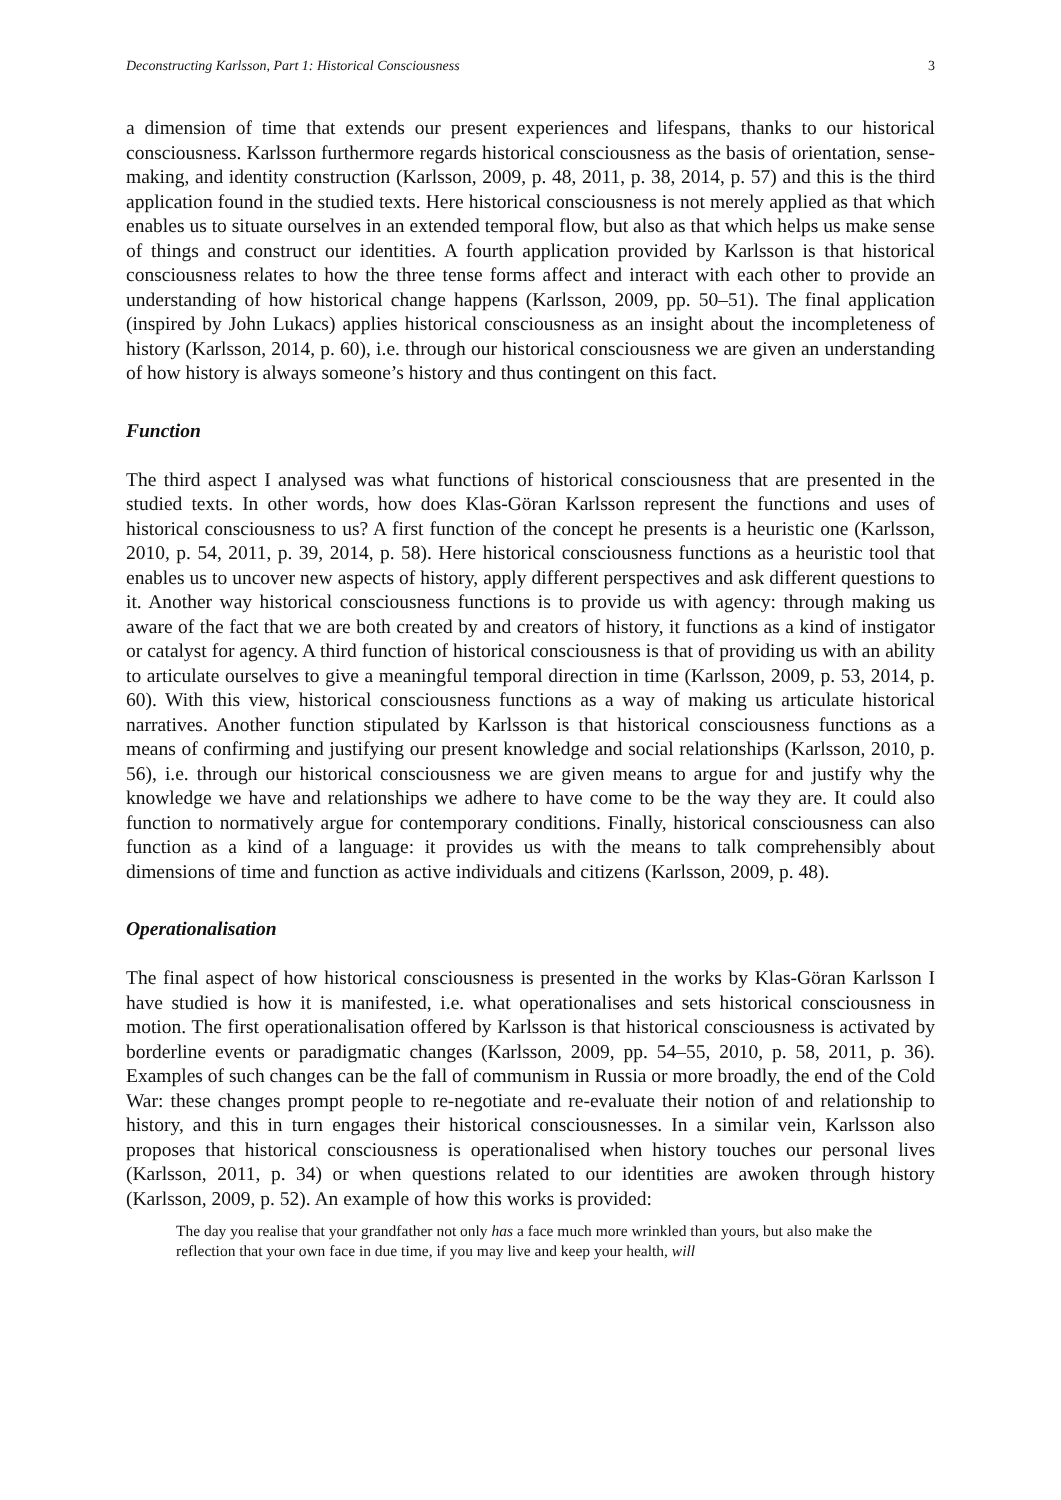Deconstructing Karlsson, Part 1: Historical Consciousness 3
a dimension of time that extends our present experiences and lifespans, thanks to our historical consciousness. Karlsson furthermore regards historical consciousness as the basis of orientation, sense-making, and identity construction (Karlsson, 2009, p. 48, 2011, p. 38, 2014, p. 57) and this is the third application found in the studied texts. Here historical consciousness is not merely applied as that which enables us to situate ourselves in an extended temporal flow, but also as that which helps us make sense of things and construct our identities. A fourth application provided by Karlsson is that historical consciousness relates to how the three tense forms affect and interact with each other to provide an understanding of how historical change happens (Karlsson, 2009, pp. 50–51). The final application (inspired by John Lukacs) applies historical consciousness as an insight about the incompleteness of history (Karlsson, 2014, p. 60), i.e. through our historical consciousness we are given an understanding of how history is always someone’s history and thus contingent on this fact.
Function
The third aspect I analysed was what functions of historical consciousness that are presented in the studied texts. In other words, how does Klas-Göran Karlsson represent the functions and uses of historical consciousness to us? A first function of the concept he presents is a heuristic one (Karlsson, 2010, p. 54, 2011, p. 39, 2014, p. 58). Here historical consciousness functions as a heuristic tool that enables us to uncover new aspects of history, apply different perspectives and ask different questions to it. Another way historical consciousness functions is to provide us with agency: through making us aware of the fact that we are both created by and creators of history, it functions as a kind of instigator or catalyst for agency. A third function of historical consciousness is that of providing us with an ability to articulate ourselves to give a meaningful temporal direction in time (Karlsson, 2009, p. 53, 2014, p. 60). With this view, historical consciousness functions as a way of making us articulate historical narratives. Another function stipulated by Karlsson is that historical consciousness functions as a means of confirming and justifying our present knowledge and social relationships (Karlsson, 2010, p. 56), i.e. through our historical consciousness we are given means to argue for and justify why the knowledge we have and relationships we adhere to have come to be the way they are. It could also function to normatively argue for contemporary conditions. Finally, historical consciousness can also function as a kind of a language: it provides us with the means to talk comprehensibly about dimensions of time and function as active individuals and citizens (Karlsson, 2009, p. 48).
Operationalisation
The final aspect of how historical consciousness is presented in the works by Klas-Göran Karlsson I have studied is how it is manifested, i.e. what operationalises and sets historical consciousness in motion. The first operationalisation offered by Karlsson is that historical consciousness is activated by borderline events or paradigmatic changes (Karlsson, 2009, pp. 54–55, 2010, p. 58, 2011, p. 36). Examples of such changes can be the fall of communism in Russia or more broadly, the end of the Cold War: these changes prompt people to re-negotiate and re-evaluate their notion of and relationship to history, and this in turn engages their historical consciousnesses. In a similar vein, Karlsson also proposes that historical consciousness is operationalised when history touches our personal lives (Karlsson, 2011, p. 34) or when questions related to our identities are awoken through history (Karlsson, 2009, p. 52). An example of how this works is provided:
The day you realise that your grandfather not only has a face much more wrinkled than yours, but also make the reflection that your own face in due time, if you may live and keep your health, will